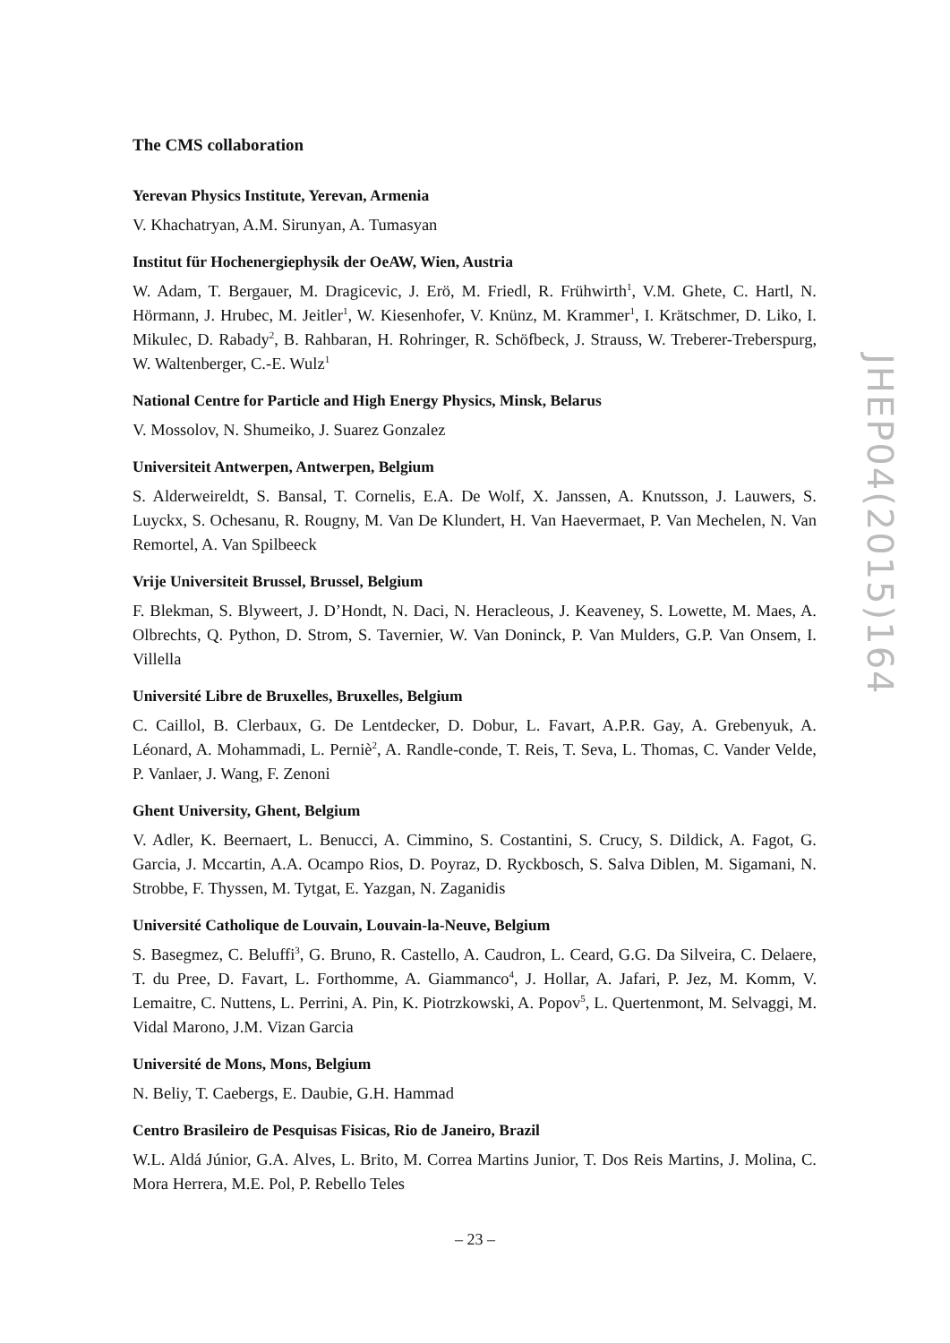The CMS collaboration
Yerevan Physics Institute, Yerevan, Armenia
V. Khachatryan, A.M. Sirunyan, A. Tumasyan
Institut für Hochenergiephysik der OeAW, Wien, Austria
W. Adam, T. Bergauer, M. Dragicevic, J. Erö, M. Friedl, R. Frühwirth<sup>1</sup>, V.M. Ghete, C. Hartl, N. Hörmann, J. Hrubec, M. Jeitler<sup>1</sup>, W. Kiesenhofer, V. Knünz, M. Krammer<sup>1</sup>, I. Krätschmer, D. Liko, I. Mikulec, D. Rabady<sup>2</sup>, B. Rahbaran, H. Rohringer, R. Schöfbeck, J. Strauss, W. Treberer-Treberspurg, W. Waltenberger, C.-E. Wulz<sup>1</sup>
National Centre for Particle and High Energy Physics, Minsk, Belarus
V. Mossolov, N. Shumeiko, J. Suarez Gonzalez
Universiteit Antwerpen, Antwerpen, Belgium
S. Alderweireldt, S. Bansal, T. Cornelis, E.A. De Wolf, X. Janssen, A. Knutsson, J. Lauwers, S. Luyckx, S. Ochesanu, R. Rougny, M. Van De Klundert, H. Van Haevermaet, P. Van Mechelen, N. Van Remortel, A. Van Spilbeeck
Vrije Universiteit Brussel, Brussel, Belgium
F. Blekman, S. Blyweert, J. D’Hondt, N. Daci, N. Heracleous, J. Keaveney, S. Lowette, M. Maes, A. Olbrechts, Q. Python, D. Strom, S. Tavernier, W. Van Doninck, P. Van Mulders, G.P. Van Onsem, I. Villella
Université Libre de Bruxelles, Bruxelles, Belgium
C. Caillol, B. Clerbaux, G. De Lentdecker, D. Dobur, L. Favart, A.P.R. Gay, A. Grebenyuk, A. Léonard, A. Mohammadi, L. Perniè<sup>2</sup>, A. Randle-conde, T. Reis, T. Seva, L. Thomas, C. Vander Velde, P. Vanlaer, J. Wang, F. Zenoni
Ghent University, Ghent, Belgium
V. Adler, K. Beernaert, L. Benucci, A. Cimmino, S. Costantini, S. Crucy, S. Dildick, A. Fagot, G. Garcia, J. Mccartin, A.A. Ocampo Rios, D. Poyraz, D. Ryckbosch, S. Salva Diblen, M. Sigamani, N. Strobbe, F. Thyssen, M. Tytgat, E. Yazgan, N. Zaganidis
Université Catholique de Louvain, Louvain-la-Neuve, Belgium
S. Basegmez, C. Beluffi<sup>3</sup>, G. Bruno, R. Castello, A. Caudron, L. Ceard, G.G. Da Silveira, C. Delaere, T. du Pree, D. Favart, L. Forthomme, A. Giammanco<sup>4</sup>, J. Hollar, A. Jafari, P. Jez, M. Komm, V. Lemaitre, C. Nuttens, L. Perrini, A. Pin, K. Piotrzkowski, A. Popov<sup>5</sup>, L. Quertenmont, M. Selvaggi, M. Vidal Marono, J.M. Vizan Garcia
Université de Mons, Mons, Belgium
N. Beliy, T. Caebergs, E. Daubie, G.H. Hammad
Centro Brasileiro de Pesquisas Fisicas, Rio de Janeiro, Brazil
W.L. Aldá Júnior, G.A. Alves, L. Brito, M. Correa Martins Junior, T. Dos Reis Martins, J. Molina, C. Mora Herrera, M.E. Pol, P. Rebello Teles
JHEP04(2015)164
– 23 –